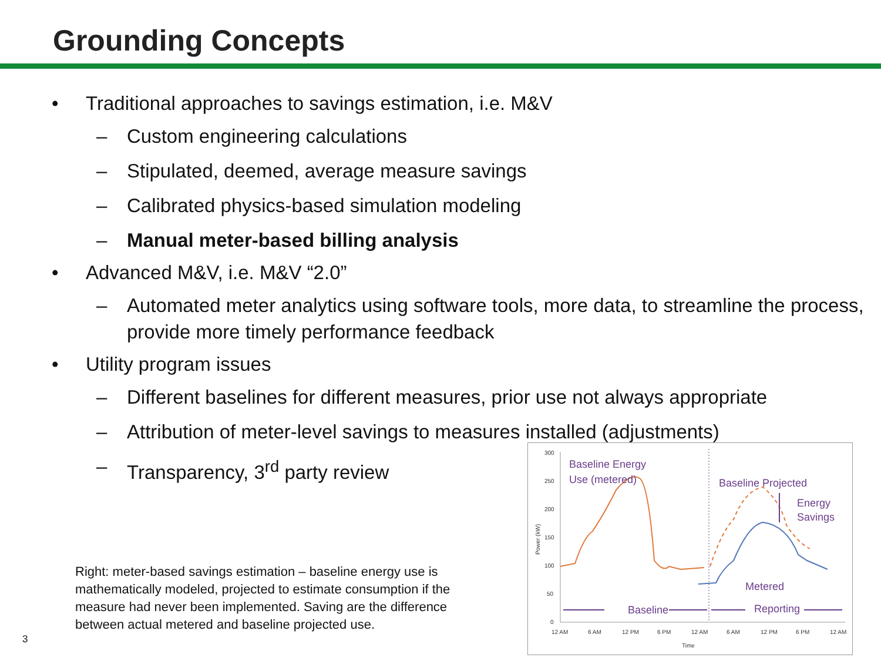Grounding Concepts
• Traditional approaches to savings estimation, i.e. M&V
– Custom engineering calculations
– Stipulated, deemed, average measure savings
– Calibrated physics-based simulation modeling
– Manual meter-based billing analysis
• Advanced M&V, i.e. M&V “2.0”
– Automated meter analytics using software tools, more data, to streamline the process, provide more timely performance feedback
• Utility program issues
– Different baselines for different measures, prior use not always appropriate
– Attribution of meter-level savings to measures installed (adjustments)
– Transparency, 3<sup>rd</sup> party review
Right: meter-based savings estimation – baseline energy use is mathematically modeled, projected to estimate consumption if the measure had never been implemented. Saving are the difference between actual metered and baseline projected use.
3
300
250
200
150
100
50
0
12 AM
6 AM
12 PM
6 PM
12 AM
6 AM
12 PM
6 PM
12 AM
Time
Power (kW)
Baseline Energy
Use (metered)
Baseline Projected
Energy
Savings
Metered
Baseline
Reporting